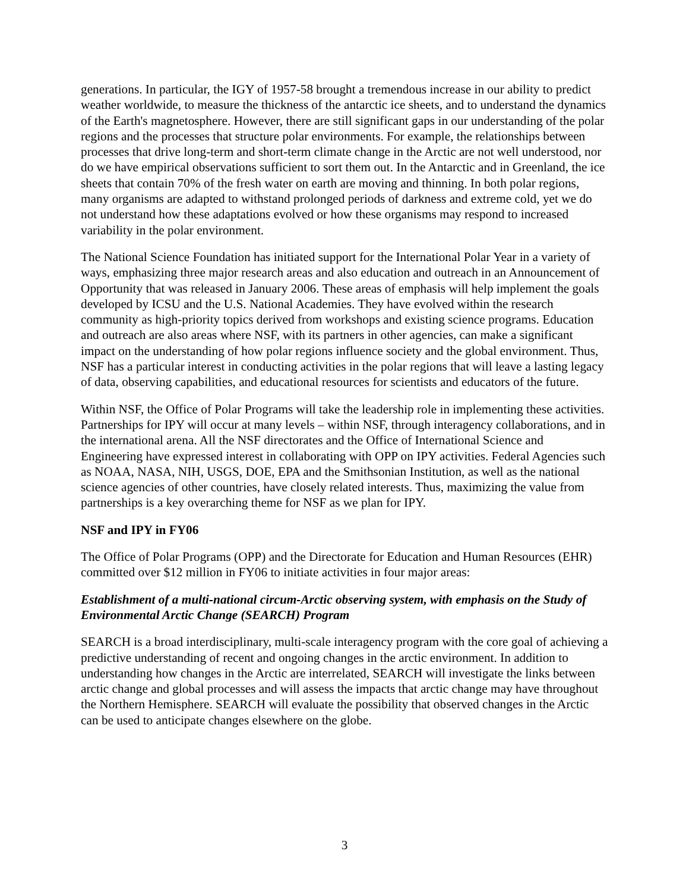generations. In particular, the IGY of 1957-58 brought a tremendous increase in our ability to predict weather worldwide, to measure the thickness of the antarctic ice sheets, and to understand the dynamics of the Earth's magnetosphere. However, there are still significant gaps in our understanding of the polar regions and the processes that structure polar environments. For example, the relationships between processes that drive long-term and short-term climate change in the Arctic are not well understood, nor do we have empirical observations sufficient to sort them out. In the Antarctic and in Greenland, the ice sheets that contain 70% of the fresh water on earth are moving and thinning. In both polar regions, many organisms are adapted to withstand prolonged periods of darkness and extreme cold, yet we do not understand how these adaptations evolved or how these organisms may respond to increased variability in the polar environment.
The National Science Foundation has initiated support for the International Polar Year in a variety of ways, emphasizing three major research areas and also education and outreach in an Announcement of Opportunity that was released in January 2006. These areas of emphasis will help implement the goals developed by ICSU and the U.S. National Academies. They have evolved within the research community as high-priority topics derived from workshops and existing science programs. Education and outreach are also areas where NSF, with its partners in other agencies, can make a significant impact on the understanding of how polar regions influence society and the global environment. Thus, NSF has a particular interest in conducting activities in the polar regions that will leave a lasting legacy of data, observing capabilities, and educational resources for scientists and educators of the future.
Within NSF, the Office of Polar Programs will take the leadership role in implementing these activities. Partnerships for IPY will occur at many levels – within NSF, through interagency collaborations, and in the international arena. All the NSF directorates and the Office of International Science and Engineering have expressed interest in collaborating with OPP on IPY activities. Federal Agencies such as NOAA, NASA, NIH, USGS, DOE, EPA and the Smithsonian Institution, as well as the national science agencies of other countries, have closely related interests. Thus, maximizing the value from partnerships is a key overarching theme for NSF as we plan for IPY.
NSF and IPY in FY06
The Office of Polar Programs (OPP) and the Directorate for Education and Human Resources (EHR) committed over $12 million in FY06 to initiate activities in four major areas:
Establishment of a multi-national circum-Arctic observing system, with emphasis on the Study of Environmental Arctic Change (SEARCH) Program
SEARCH is a broad interdisciplinary, multi-scale interagency program with the core goal of achieving a predictive understanding of recent and ongoing changes in the arctic environment. In addition to understanding how changes in the Arctic are interrelated, SEARCH will investigate the links between arctic change and global processes and will assess the impacts that arctic change may have throughout the Northern Hemisphere. SEARCH will evaluate the possibility that observed changes in the Arctic can be used to anticipate changes elsewhere on the globe.
3